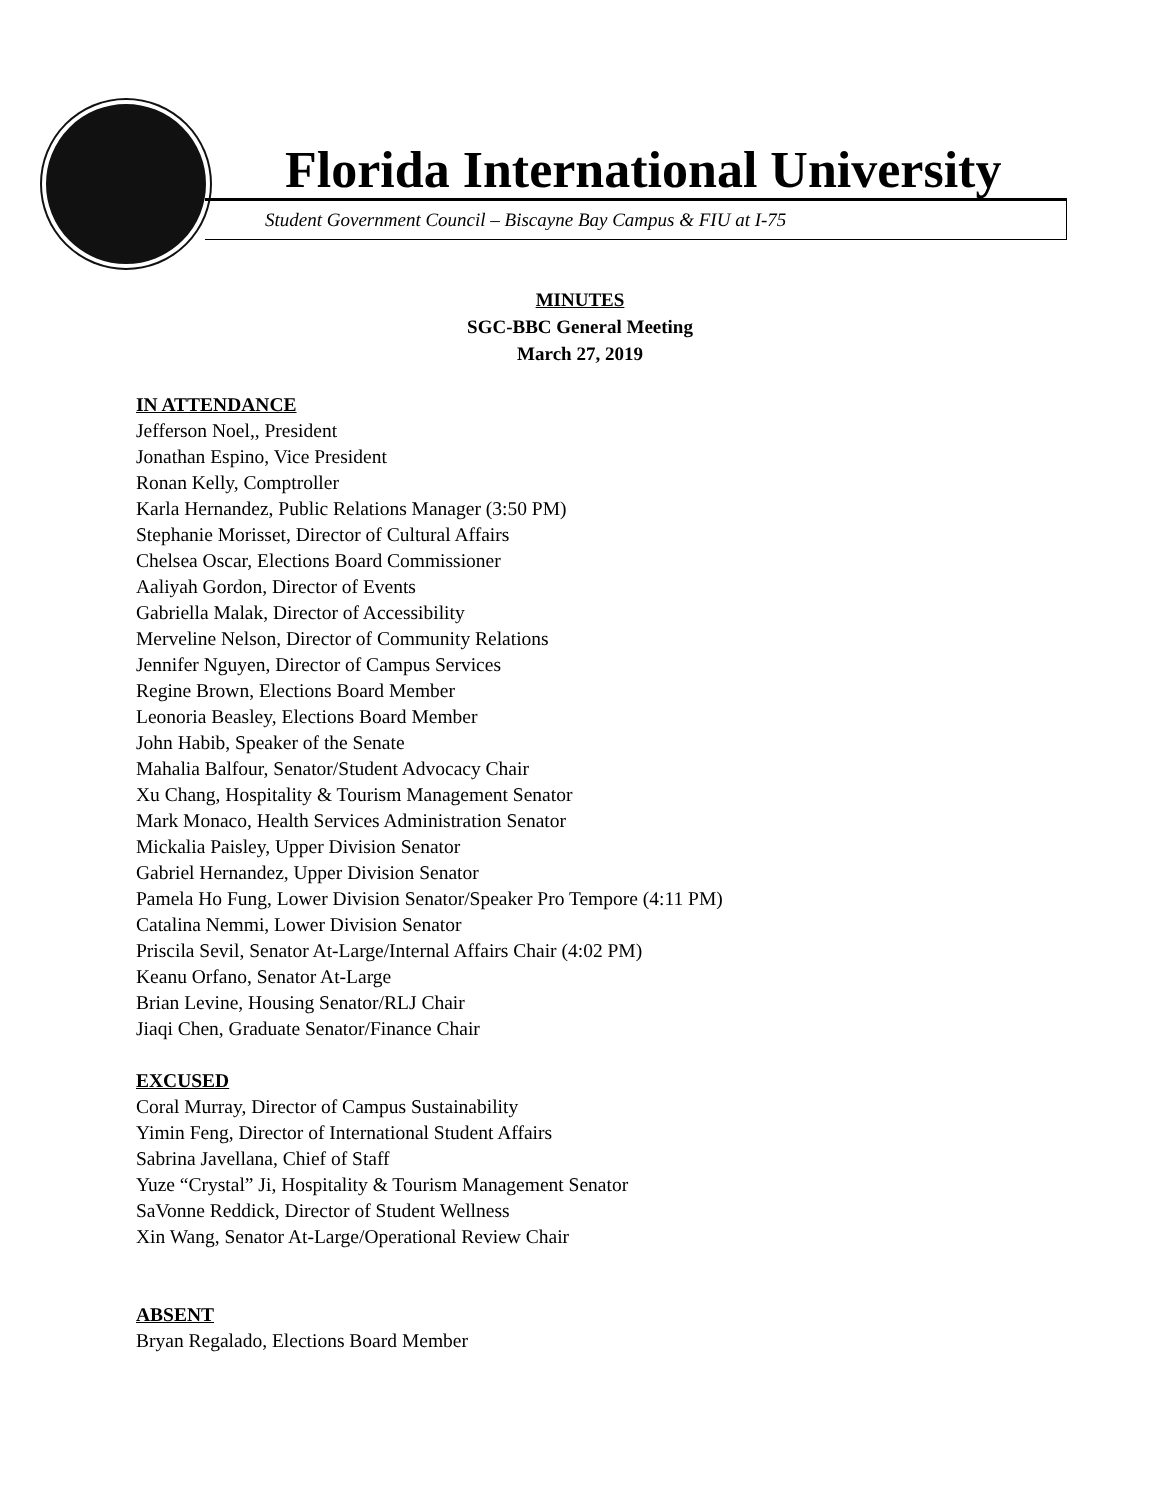Florida International University
Student Government Council – Biscayne Bay Campus & FIU at I-75
MINUTES
SGC-BBC General Meeting
March 27, 2019
IN ATTENDANCE
Jefferson Noel,, President
Jonathan Espino, Vice President
Ronan Kelly, Comptroller
Karla Hernandez, Public Relations Manager (3:50 PM)
Stephanie Morisset, Director of Cultural Affairs
Chelsea Oscar, Elections Board Commissioner
Aaliyah Gordon, Director of Events
Gabriella Malak, Director of Accessibility
Merveline Nelson, Director of Community Relations
Jennifer Nguyen, Director of Campus Services
Regine Brown, Elections Board Member
Leonoria Beasley, Elections Board Member
John Habib, Speaker of the Senate
Mahalia Balfour, Senator/Student Advocacy Chair
Xu Chang, Hospitality & Tourism Management Senator
Mark Monaco, Health Services Administration Senator
Mickalia Paisley, Upper Division Senator
Gabriel Hernandez, Upper Division Senator
Pamela Ho Fung, Lower Division Senator/Speaker Pro Tempore (4:11 PM)
Catalina Nemmi, Lower Division Senator
Priscila Sevil, Senator At-Large/Internal Affairs Chair (4:02 PM)
Keanu Orfano, Senator At-Large
Brian Levine, Housing Senator/RLJ Chair
Jiaqi Chen, Graduate Senator/Finance Chair
EXCUSED
Coral Murray, Director of Campus Sustainability
Yimin Feng, Director of International Student Affairs
Sabrina Javellana, Chief of Staff
Yuze “Crystal” Ji, Hospitality & Tourism Management Senator
SaVonne Reddick, Director of Student Wellness
Xin Wang, Senator At-Large/Operational Review Chair
ABSENT
Bryan Regalado, Elections Board Member